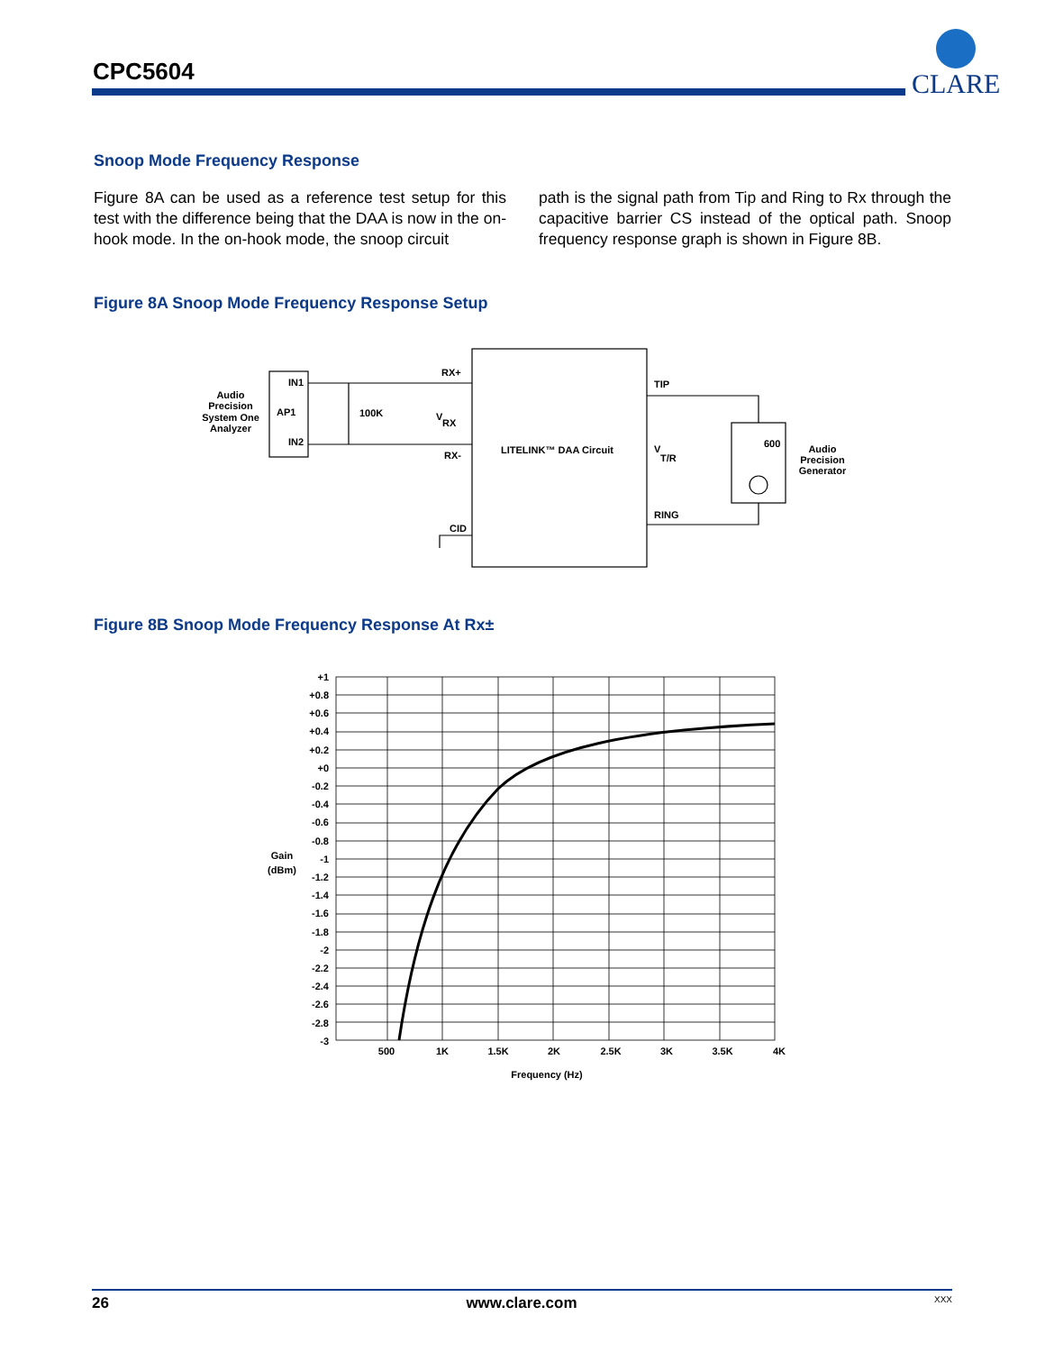CPC5604
CLARE
Snoop Mode Frequency Response
Figure 8A can be used as a reference test setup for this test with the difference being that the DAA is now in the on-hook mode. In the on-hook mode, the snoop circuit
path is the signal path from Tip and Ring to Rx through the capacitive barrier CS instead of the optical path. Snoop frequency response graph is shown in Figure 8B.
Figure 8A Snoop Mode Frequency Response Setup
Audio
Precision
System One
Analyzer
IN1
AP1
IN2
100K
RX+
V
RX
RX-
CID
LITELINK™ DAA Circuit
TIP
V
T/R
RING
600
Audio
Precision
Generator
Figure 8B Snoop Mode Frequency Response At Rx±
+1
+0.8
+0.6
+0.4
+0.2
+0
-0.2
-0.4
-0.6
-0.8
-1
-1.2
-1.4
-1.6
-1.8
-2
-2.2
-2.4
-2.6
-2.8
-3
Gain
(dBm)
500
1K
1.5K
2K
2.5K
3K
3.5K
4K
Frequency (Hz)
26 www.clare.com XXX